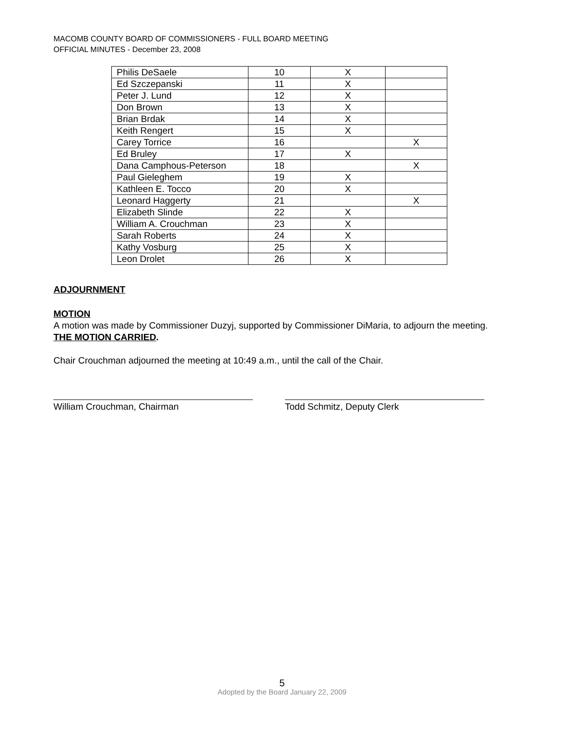MACOMB COUNTY BOARD OF COMMISSIONERS - FULL BOARD MEETING
OFFICIAL MINUTES - December 23, 2008
| Philis DeSaele | 10 | X | |
| Ed Szczepanski | 11 | X | |
| Peter J. Lund | 12 | X | |
| Don Brown | 13 | X | |
| Brian Brdak | 14 | X | |
| Keith Rengert | 15 | X | |
| Carey Torrice | 16 | | X |
| Ed Bruley | 17 | X | |
| Dana Camphous-Peterson | 18 | | X |
| Paul Gieleghem | 19 | X | |
| Kathleen E. Tocco | 20 | X | |
| Leonard Haggerty | 21 | | X |
| Elizabeth Slinde | 22 | X | |
| William A. Crouchman | 23 | X | |
| Sarah Roberts | 24 | X | |
| Kathy Vosburg | 25 | X | |
| Leon Drolet | 26 | X | |
ADJOURNMENT
MOTION
A motion was made by Commissioner Duzyj, supported by Commissioner DiMaria, to adjourn the meeting. THE MOTION CARRIED.
Chair Crouchman adjourned the meeting at 10:49 a.m., until the call of the Chair.
William Crouchman, Chairman Todd Schmitz, Deputy Clerk
5
Adopted by the Board January 22, 2009